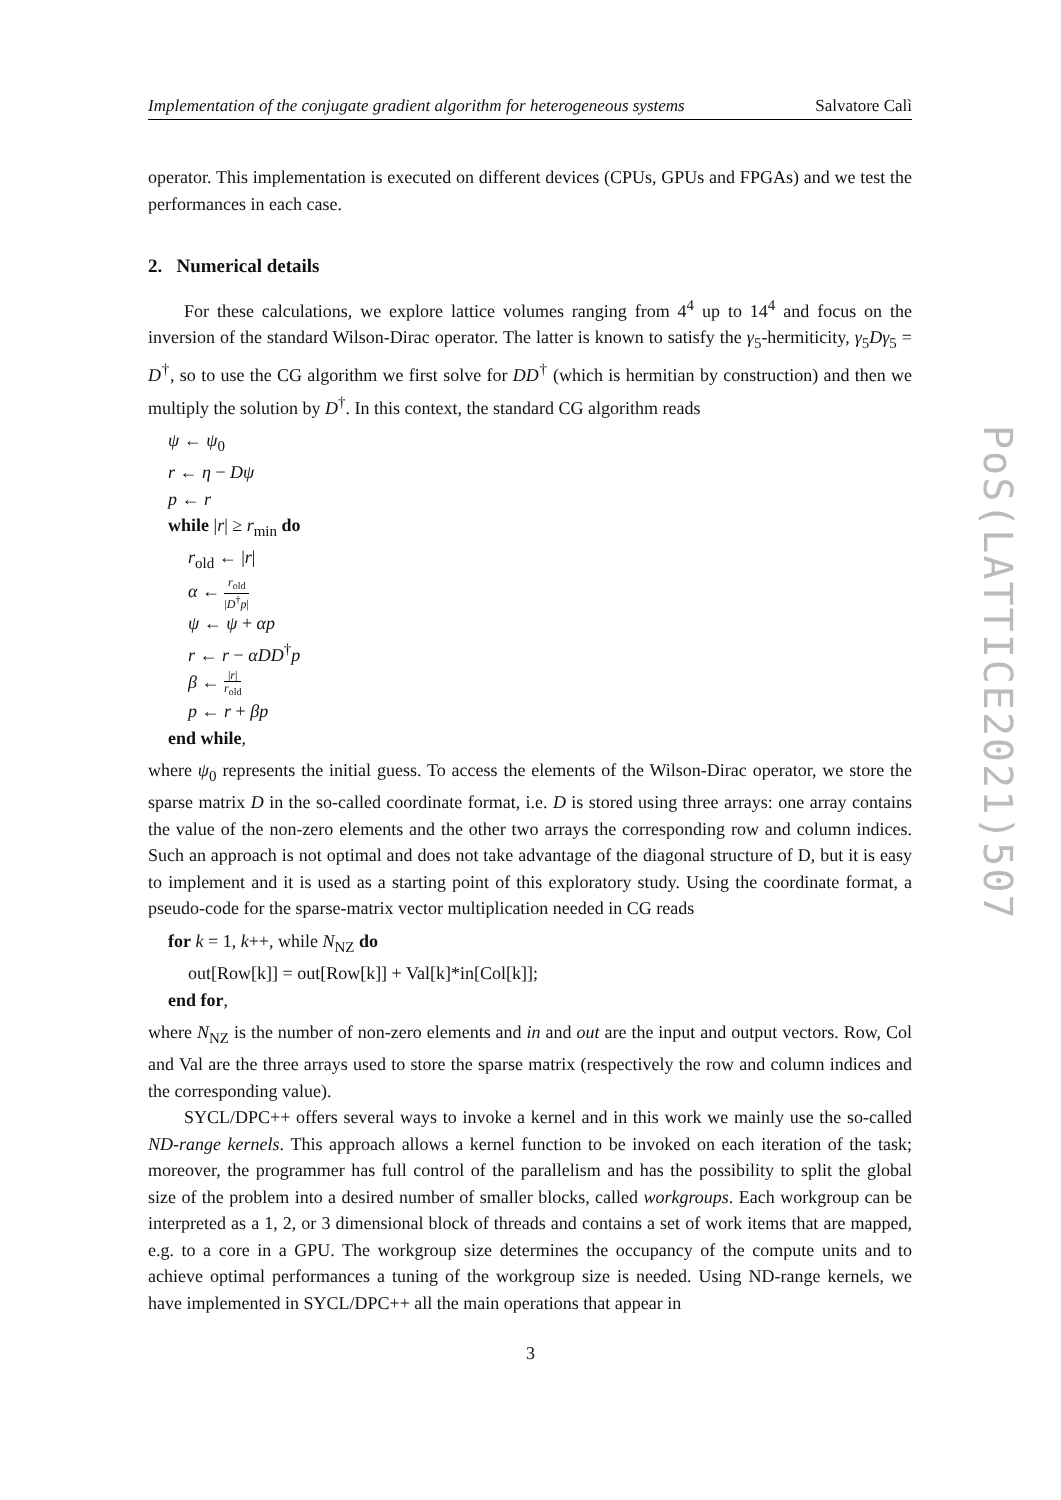Implementation of the conjugate gradient algorithm for heterogeneous systems Salvatore Calì
operator. This implementation is executed on different devices (CPUs, GPUs and FPGAs) and we test the performances in each case.
2. Numerical details
For these calculations, we explore lattice volumes ranging from 4<sup>4</sup> up to 14<sup>4</sup> and focus on the inversion of the standard Wilson-Dirac operator. The latter is known to satisfy the γ<sub>5</sub>-hermiticity, γ<sub>5</sub>Dγ<sub>5</sub> = D<sup>†</sup>, so to use the CG algorithm we first solve for DD<sup>†</sup> (which is hermitian by construction) and then we multiply the solution by D<sup>†</sup>. In this context, the standard CG algorithm reads
ψ ← ψ<sub>0</sub>
r ← η − Dψ
p ← r
while |r| ≥ r<sub>min</sub> do
r<sub>old</sub> ← |r|
α ← r<sub>old</sub> |D<sup>†</sup>p|
ψ ← ψ + αp
r ← r − αDD<sup>†</sup>p
β ← |r| r<sub>old</sub>
p ← r + βp
end while,
where ψ<sub>0</sub> represents the initial guess. To access the elements of the Wilson-Dirac operator, we store the sparse matrix D in the so-called coordinate format, i.e. D is stored using three arrays: one array contains the value of the non-zero elements and the other two arrays the corresponding row and column indices. Such an approach is not optimal and does not take advantage of the diagonal structure of D, but it is easy to implement and it is used as a starting point of this exploratory study. Using the coordinate format, a pseudo-code for the sparse-matrix vector multiplication needed in CG reads
for k = 1, k++, while N<sub>NZ</sub> do
out[Row[k]] = out[Row[k]] + Val[k]*in[Col[k]];
end for,
where N<sub>NZ</sub> is the number of non-zero elements and in and out are the input and output vectors. Row, Col and Val are the three arrays used to store the sparse matrix (respectively the row and column indices and the corresponding value).
SYCL/DPC++ offers several ways to invoke a kernel and in this work we mainly use the so-called ND-range kernels. This approach allows a kernel function to be invoked on each iteration of the task; moreover, the programmer has full control of the parallelism and has the possibility to split the global size of the problem into a desired number of smaller blocks, called workgroups. Each workgroup can be interpreted as a 1, 2, or 3 dimensional block of threads and contains a set of work items that are mapped, e.g. to a core in a GPU. The workgroup size determines the occupancy of the compute units and to achieve optimal performances a tuning of the workgroup size is needed. Using ND-range kernels, we have implemented in SYCL/DPC++ all the main operations that appear in
PoS(LATTICE2021)507
3